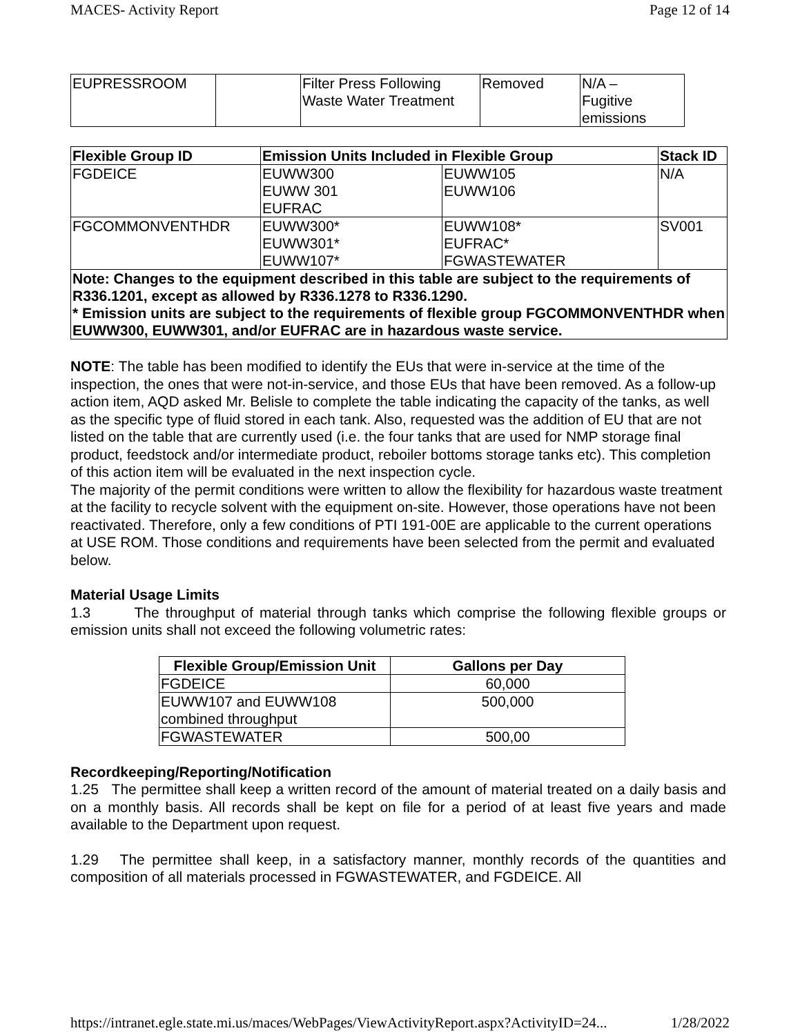MACES- Activity Report Page 12 of 14
| EUPRESSROOM | | Filter Press Following Waste Water Treatment | Removed | N/A – Fugitive emissions |
| Flexible Group ID | Emission Units Included in Flexible Group | | Stack ID |
| --- | --- | --- | --- |
| FGDEICE | EUWW300 EUWW 301 EUFRAC | EUWW105 EUWW106 | N/A |
| FGCOMMONVENTHDR | EUWW300* EUWW301* EUWW107* | EUWW108* EUFRAC* FGWASTEWATER | SV001 |
| Note: Changes to the equipment described in this table are subject to the requirements of R336.1201, except as allowed by R336.1278 to R336.1290. * Emission units are subject to the requirements of flexible group FGCOMMONVENTHDR when EUWW300, EUWW301, and/or EUFRAC are in hazardous waste service. | | | |
NOTE: The table has been modified to identify the EUs that were in-service at the time of the inspection, the ones that were not-in-service, and those EUs that have been removed. As a follow-up action item, AQD asked Mr. Belisle to complete the table indicating the capacity of the tanks, as well as the specific type of fluid stored in each tank. Also, requested was the addition of EU that are not listed on the table that are currently used (i.e. the four tanks that are used for NMP storage final product, feedstock and/or intermediate product, reboiler bottoms storage tanks etc). This completion of this action item will be evaluated in the next inspection cycle.
The majority of the permit conditions were written to allow the flexibility for hazardous waste treatment at the facility to recycle solvent with the equipment on-site. However, those operations have not been reactivated. Therefore, only a few conditions of PTI 191-00E are applicable to the current operations at USE ROM. Those conditions and requirements have been selected from the permit and evaluated below.
Material Usage Limits
1.3 The throughput of material through tanks which comprise the following flexible groups or emission units shall not exceed the following volumetric rates:
| Flexible Group/Emission Unit | Gallons per Day |
| --- | --- |
| FGDEICE | 60,000 |
| EUWW107 and EUWW108 combined throughput | 500,000 |
| FGWASTEWATER | 500,00 |
Recordkeeping/Reporting/Notification
1.25 The permittee shall keep a written record of the amount of material treated on a daily basis and on a monthly basis. All records shall be kept on file for a period of at least five years and made available to the Department upon request.
1.29 The permittee shall keep, in a satisfactory manner, monthly records of the quantities and composition of all materials processed in FGWASTEWATER, and FGDEICE. All
https://intranet.egle.state.mi.us/maces/WebPages/ViewActivityReport.aspx?ActivityID=24... 1/28/2022